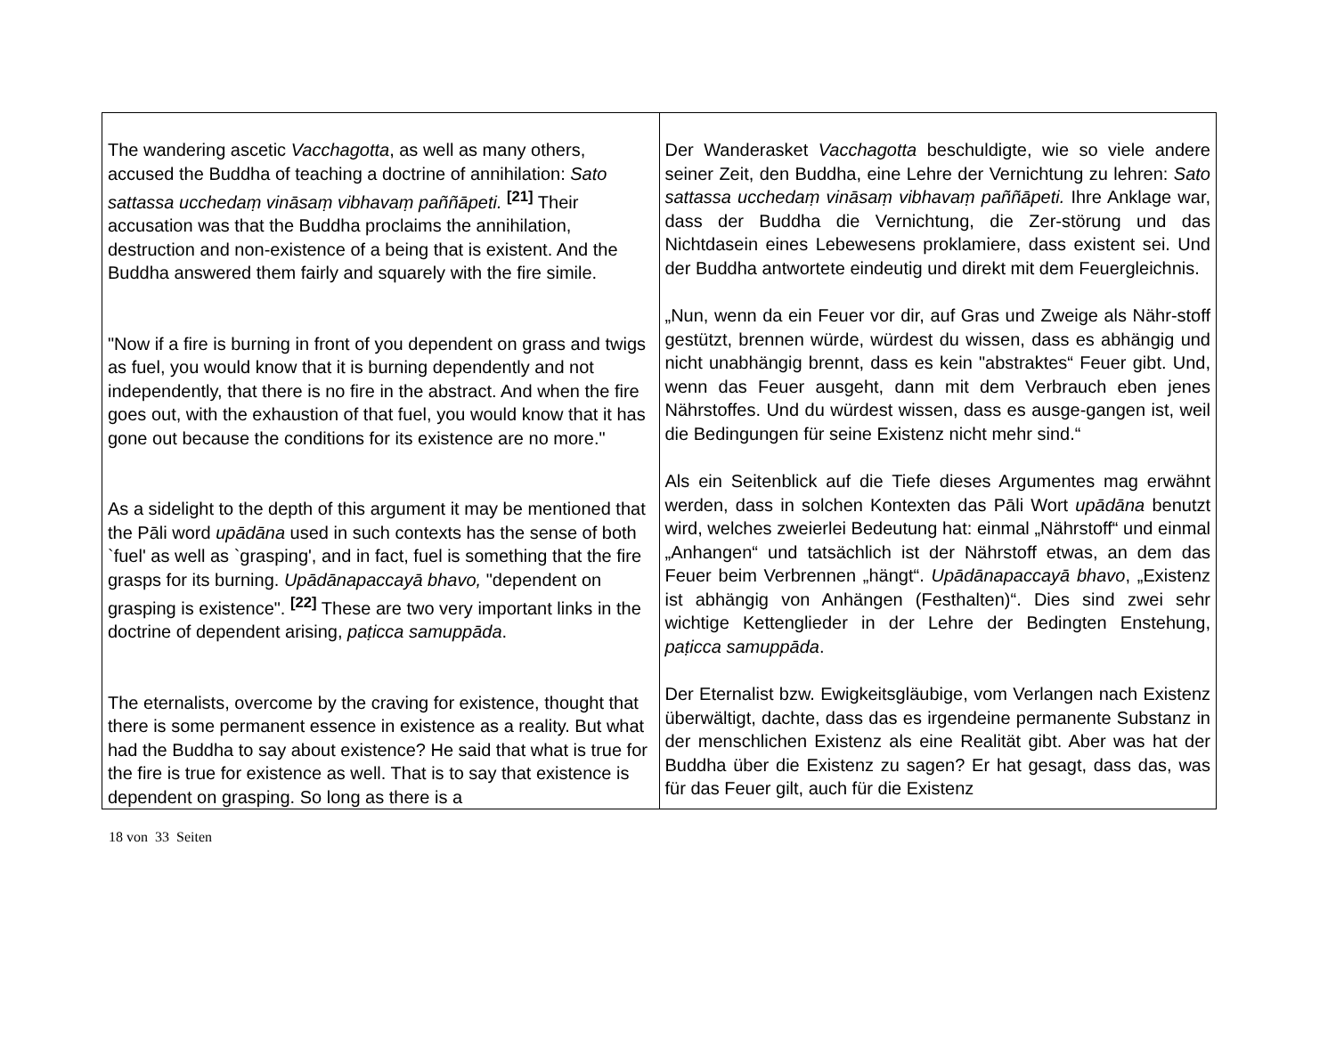| The wandering ascetic Vacchagotta , as well as many others, accused the Buddha of teaching a doctrine of annihilation: Sato sattassa ucchedaṃ vināsaṃ vibhavaṃ paññāpeti. <sup>[21]</sup> Their accusation was that the Buddha proclaims the annihilation, destruction and non-existence of a being that is existent. And the Buddha answered them fairly and squarely with the fire simile. "Now if a fire is burning in front of you dependent on grass and twigs as fuel, you would know that it is burning dependently and not independently, that there is no fire in the abstract. And when the fire goes out, with the exhaustion of that fuel, you would know that it has gone out because the conditions for its existence are no more." As a sidelight to the depth of this argument it may be mentioned that the Pāli word upādāna used in such contexts has the sense of both `fuel' as well as `grasping', and in fact, fuel is something that the fire grasps for its burning. Upādānapaccayā bhavo, "dependent on grasping is existence". <sup>[22]</sup> These are two very important links in the doctrine of dependent arising, paṭicca samuppāda . The eternalists, overcome by the craving for existence, thought that there is some permanent essence in existence as a reality. But what had the Buddha to say about existence? He said that what is true for the fire is true for existence as well. That is to say that existence is dependent on grasping. So long as there is a | Der Wanderasket Vacchagotta beschuldigte, wie so viele andere seiner Zeit, den Buddha, eine Lehre der Vernichtung zu lehren: Sato sattassa ucchedaṃ vināsaṃ vibhavaṃ paññāpeti. Ihre Anklage war, dass der Buddha die Vernichtung, die Zer-störung und das Nichtdasein eines Lebewesens proklamiere, dass existent sei. Und der Buddha antwortete eindeutig und direkt mit dem Feuergleichnis. „Nun, wenn da ein Feuer vor dir, auf Gras und Zweige als Nähr-stoff gestützt, brennen würde, würdest du wissen, dass es abhängig und nicht unabhängig brennt, dass es kein "abstraktes“ Feuer gibt. Und, wenn das Feuer ausgeht, dann mit dem Verbrauch eben jenes Nährstoffes. Und du würdest wissen, dass es ausge-gangen ist, weil die Bedingungen für seine Existenz nicht mehr sind.“ Als ein Seitenblick auf die Tiefe dieses Argumentes mag erwähnt werden, dass in solchen Kontexten das Pāli Wort upādāna benutzt wird, welches zweierlei Bedeutung hat: einmal „Nährstoff“ und einmal „Anhangen“ und tatsächlich ist der Nährstoff etwas, an dem das Feuer beim Verbrennen „hängt“. Upādānapaccayā bhavo , „Existenz ist abhängig von Anhängen (Festhalten)“. Dies sind zwei sehr wichtige Kettenglieder in der Lehre der Bedingten Enstehung, paṭicca samuppāda . Der Eternalist bzw. Ewigkeitsgläubige, vom Verlangen nach Existenz überwältigt, dachte, dass das es irgendeine permanente Substanz in der menschlichen Existenz als eine Realität gibt. Aber was hat der Buddha über die Existenz zu sagen? Er hat gesagt, dass das, was für das Feuer gilt, auch für die Existenz |
18 von 33 Seiten